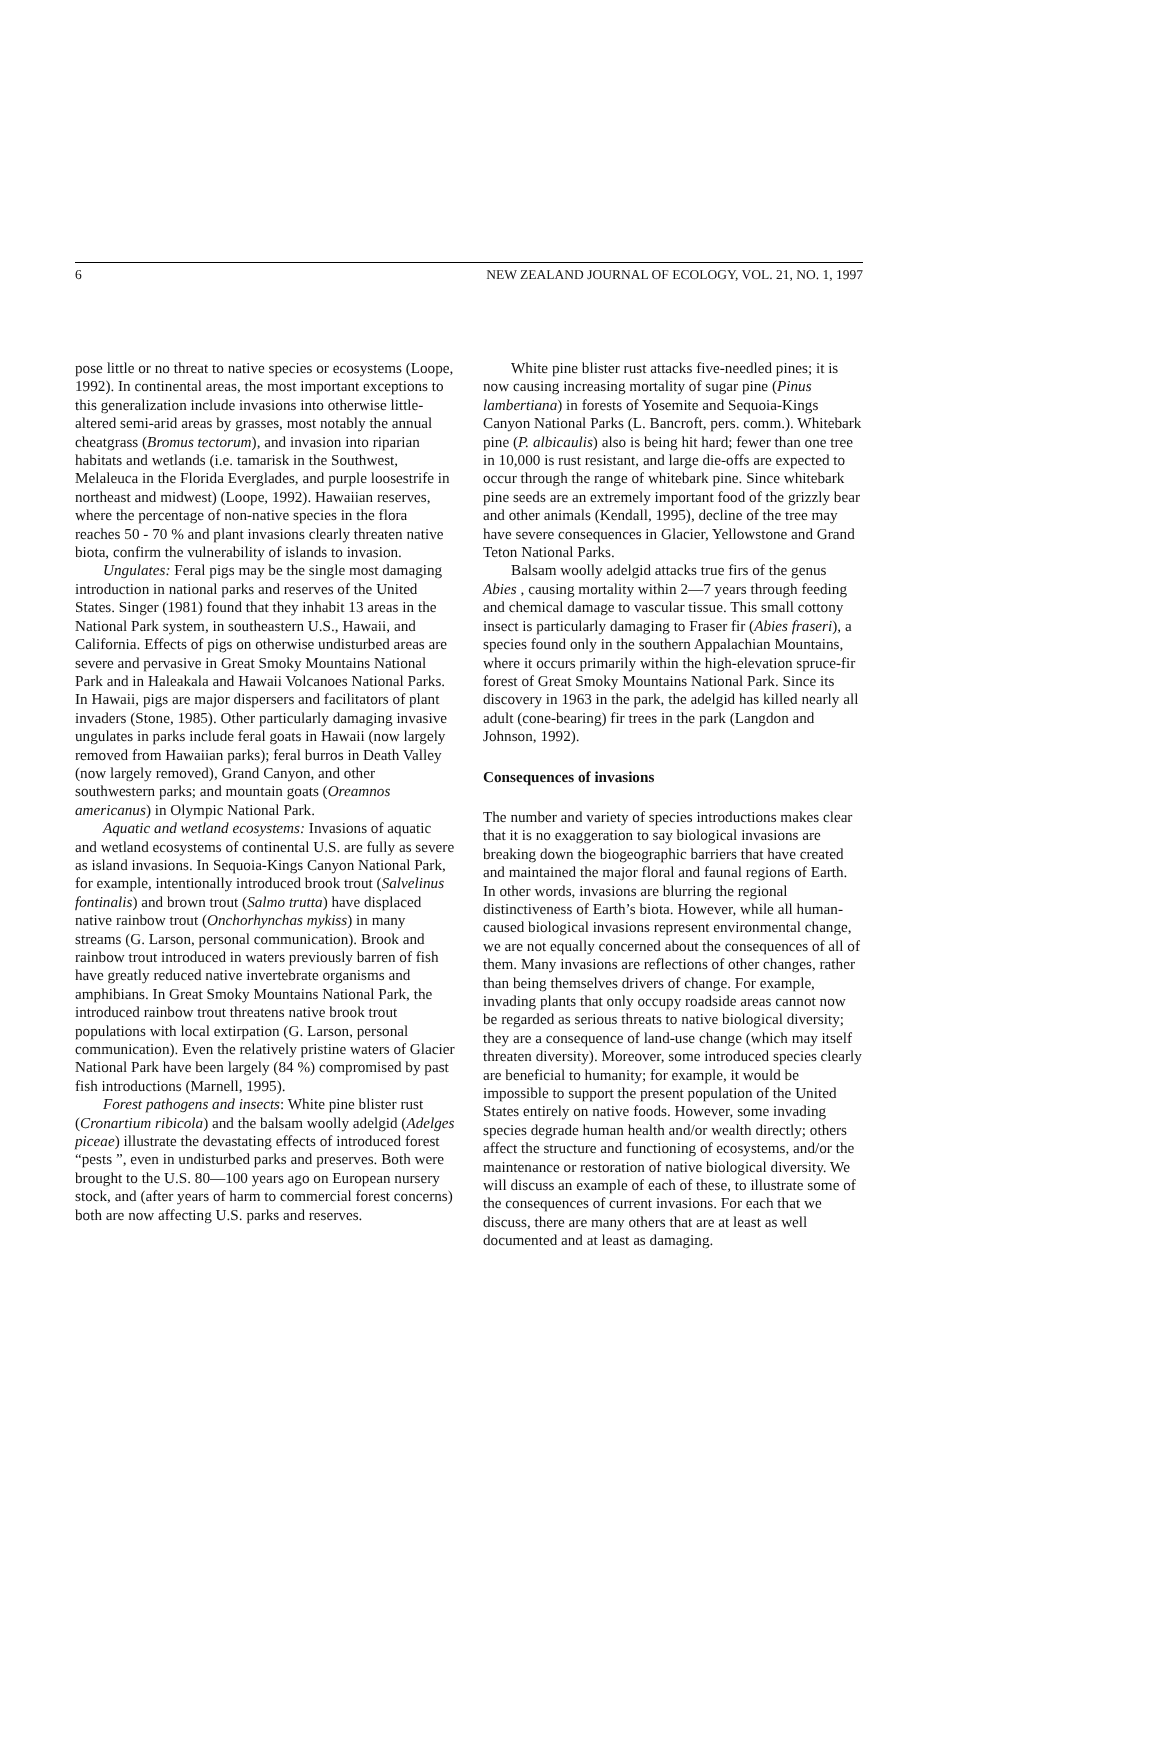6 NEW ZEALAND JOURNAL OF ECOLOGY, VOL. 21, NO. 1, 1997
pose little or no threat to native species or ecosystems (Loope, 1992). In continental areas, the most important exceptions to this generalization include invasions into otherwise little-altered semi-arid areas by grasses, most notably the annual cheatgrass (Bromus tectorum), and invasion into riparian habitats and wetlands (i.e. tamarisk in the Southwest, Melaleuca in the Florida Everglades, and purple loosestrife in northeast and midwest) (Loope, 1992). Hawaiian reserves, where the percentage of non-native species in the flora reaches 50 - 70 % and plant invasions clearly threaten native biota, confirm the vulnerability of islands to invasion.
Ungulates: Feral pigs may be the single most damaging introduction in national parks and reserves of the United States. Singer (1981) found that they inhabit 13 areas in the National Park system, in southeastern U.S., Hawaii, and California. Effects of pigs on otherwise undisturbed areas are severe and pervasive in Great Smoky Mountains National Park and in Haleakala and Hawaii Volcanoes National Parks. In Hawaii, pigs are major dispersers and facilitators of plant invaders (Stone, 1985). Other particularly damaging invasive ungulates in parks include feral goats in Hawaii (now largely removed from Hawaiian parks); feral burros in Death Valley (now largely removed), Grand Canyon, and other southwestern parks; and mountain goats (Oreamnos americanus) in Olympic National Park.
Aquatic and wetland ecosystems: Invasions of aquatic and wetland ecosystems of continental U.S. are fully as severe as island invasions. In Sequoia-Kings Canyon National Park, for example, intentionally introduced brook trout (Salvelinus fontinalis) and brown trout (Salmo trutta) have displaced native rainbow trout (Onchorhynchas mykiss) in many streams (G. Larson, personal communication). Brook and rainbow trout introduced in waters previously barren of fish have greatly reduced native invertebrate organisms and amphibians. In Great Smoky Mountains National Park, the introduced rainbow trout threatens native brook trout populations with local extirpation (G. Larson, personal communication). Even the relatively pristine waters of Glacier National Park have been largely (84 %) compromised by past fish introductions (Marnell, 1995).
Forest pathogens and insects: White pine blister rust (Cronartium ribicola) and the balsam woolly adelgid (Adelges piceae) illustrate the devastating effects of introduced forest “pests ”, even in undisturbed parks and preserves. Both were brought to the U.S. 80—100 years ago on European nursery stock, and (after years of harm to commercial forest concerns) both are now affecting U.S. parks and reserves.
White pine blister rust attacks five-needled pines; it is now causing increasing mortality of sugar pine (Pinus lambertiana) in forests of Yosemite and Sequoia-Kings Canyon National Parks (L. Bancroft, pers. comm.). Whitebark pine (P. albicaulis) also is being hit hard; fewer than one tree in 10,000 is rust resistant, and large die-offs are expected to occur through the range of whitebark pine. Since whitebark pine seeds are an extremely important food of the grizzly bear and other animals (Kendall, 1995), decline of the tree may have severe consequences in Glacier, Yellowstone and Grand Teton National Parks.
Balsam woolly adelgid attacks true firs of the genus Abies , causing mortality within 2—7 years through feeding and chemical damage to vascular tissue. This small cottony insect is particularly damaging to Fraser fir (Abies fraseri), a species found only in the southern Appalachian Mountains, where it occurs primarily within the high-elevation spruce-fir forest of Great Smoky Mountains National Park. Since its discovery in 1963 in the park, the adelgid has killed nearly all adult (cone-bearing) fir trees in the park (Langdon and Johnson, 1992).
Consequences of invasions
The number and variety of species introductions makes clear that it is no exaggeration to say biological invasions are breaking down the biogeographic barriers that have created and maintained the major floral and faunal regions of Earth. In other words, invasions are blurring the regional distinctiveness of Earth’s biota. However, while all human-caused biological invasions represent environmental change, we are not equally concerned about the consequences of all of them. Many invasions are reflections of other changes, rather than being themselves drivers of change. For example, invading plants that only occupy roadside areas cannot now be regarded as serious threats to native biological diversity; they are a consequence of land-use change (which may itself threaten diversity). Moreover, some introduced species clearly are beneficial to humanity; for example, it would be impossible to support the present population of the United States entirely on native foods. However, some invading species degrade human health and/or wealth directly; others affect the structure and functioning of ecosystems, and/or the maintenance or restoration of native biological diversity. We will discuss an example of each of these, to illustrate some of the consequences of current invasions. For each that we discuss, there are many others that are at least as well documented and at least as damaging.